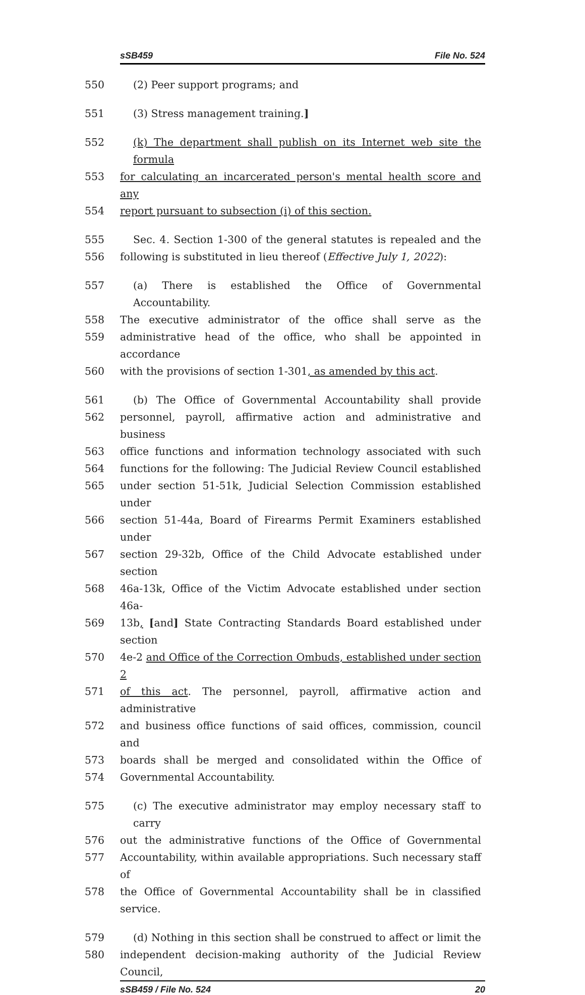sSB459 File No. 524
550 (2) Peer support programs; and
551 (3) Stress management training.]
552 (k) The department shall publish on its Internet web site the formula
553 for calculating an incarcerated person's mental health score and any
554 report pursuant to subsection (i) of this section.
555 Sec. 4. Section 1-300 of the general statutes is repealed and the
556 following is substituted in lieu thereof (Effective July 1, 2022):
557 (a) There is established the Office of Governmental Accountability.
558 The executive administrator of the office shall serve as the
559 administrative head of the office, who shall be appointed in accordance
560 with the provisions of section 1-301, as amended by this act.
561 (b) The Office of Governmental Accountability shall provide
562 personnel, payroll, affirmative action and administrative and business
563 office functions and information technology associated with such
564 functions for the following: The Judicial Review Council established
565 under section 51-51k, Judicial Selection Commission established under
566 section 51-44a, Board of Firearms Permit Examiners established under
567 section 29-32b, Office of the Child Advocate established under section
568 46a-13k, Office of the Victim Advocate established under section 46a-
569 13b, [and] State Contracting Standards Board established under section
570 4e-2 and Office of the Correction Ombuds, established under section 2
571 of this act. The personnel, payroll, affirmative action and administrative
572 and business office functions of said offices, commission, council and
573 boards shall be merged and consolidated within the Office of
574 Governmental Accountability.
575 (c) The executive administrator may employ necessary staff to carry
576 out the administrative functions of the Office of Governmental
577 Accountability, within available appropriations. Such necessary staff of
578 the Office of Governmental Accountability shall be in classified service.
579 (d) Nothing in this section shall be construed to affect or limit the
580 independent decision-making authority of the Judicial Review Council,
sSB459 / File No. 524 20